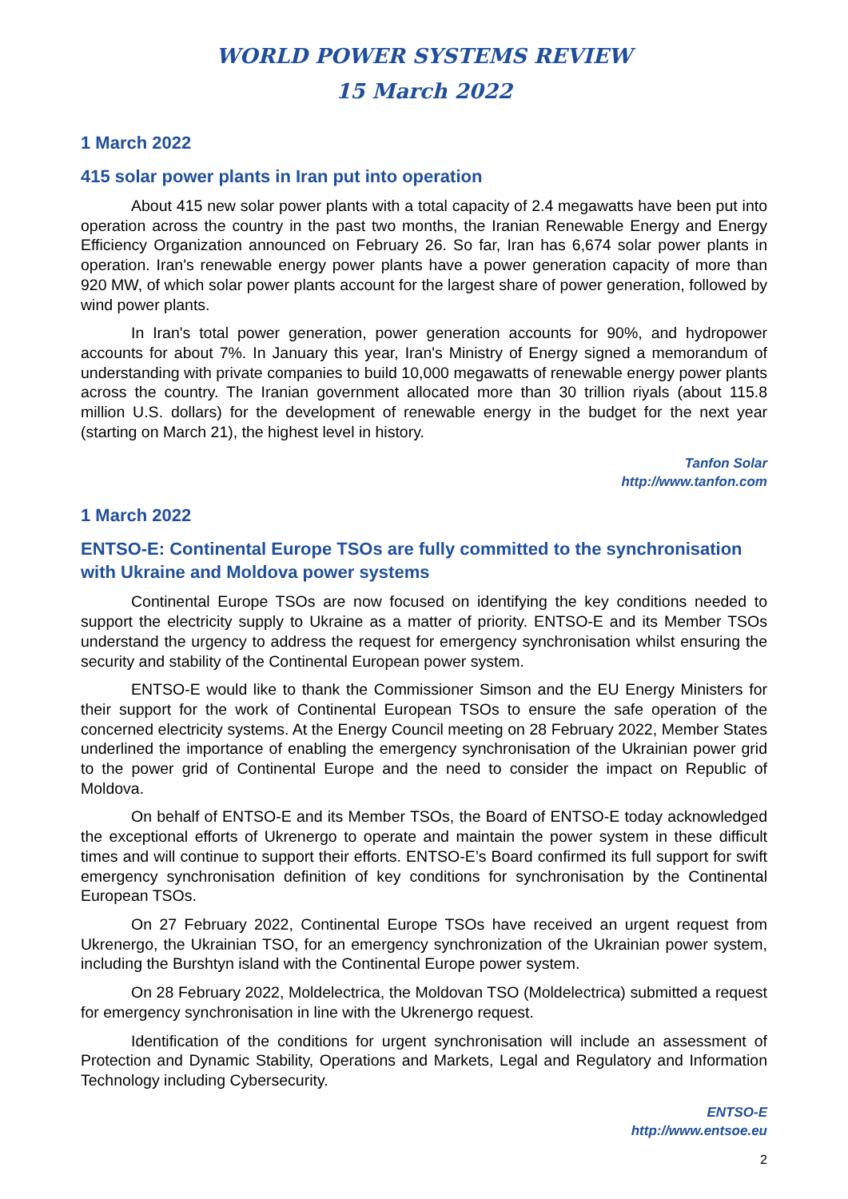WORLD POWER SYSTEMS REVIEW
15 March 2022
1 March 2022
415 solar power plants in Iran put into operation
About 415 new solar power plants with a total capacity of 2.4 megawatts have been put into operation across the country in the past two months, the Iranian Renewable Energy and Energy Efficiency Organization announced on February 26. So far, Iran has 6,674 solar power plants in operation. Iran's renewable energy power plants have a power generation capacity of more than 920 MW, of which solar power plants account for the largest share of power generation, followed by wind power plants.
In Iran's total power generation, power generation accounts for 90%, and hydropower accounts for about 7%. In January this year, Iran's Ministry of Energy signed a memorandum of understanding with private companies to build 10,000 megawatts of renewable energy power plants across the country. The Iranian government allocated more than 30 trillion riyals (about 115.8 million U.S. dollars) for the development of renewable energy in the budget for the next year (starting on March 21), the highest level in history.
Tanfon Solar
http://www.tanfon.com
1 March 2022
ENTSO-E: Continental Europe TSOs are fully committed to the synchronisation with Ukraine and Moldova power systems
Continental Europe TSOs are now focused on identifying the key conditions needed to support the electricity supply to Ukraine as a matter of priority. ENTSO-E and its Member TSOs understand the urgency to address the request for emergency synchronisation whilst ensuring the security and stability of the Continental European power system.
ENTSO-E would like to thank the Commissioner Simson and the EU Energy Ministers for their support for the work of Continental European TSOs to ensure the safe operation of the concerned electricity systems. At the Energy Council meeting on 28 February 2022, Member States underlined the importance of enabling the emergency synchronisation of the Ukrainian power grid to the power grid of Continental Europe and the need to consider the impact on Republic of Moldova.
On behalf of ENTSO-E and its Member TSOs, the Board of ENTSO-E today acknowledged the exceptional efforts of Ukrenergo to operate and maintain the power system in these difficult times and will continue to support their efforts. ENTSO-E’s Board confirmed its full support for swift emergency synchronisation definition of key conditions for synchronisation by the Continental European TSOs.
On 27 February 2022, Continental Europe TSOs have received an urgent request from Ukrenergo, the Ukrainian TSO, for an emergency synchronization of the Ukrainian power system, including the Burshtyn island with the Continental Europe power system.
On 28 February 2022, Moldelectrica, the Moldovan TSO (Moldelectrica) submitted a request for emergency synchronisation in line with the Ukrenergo request.
Identification of the conditions for urgent synchronisation will include an assessment of Protection and Dynamic Stability, Operations and Markets, Legal and Regulatory and Information Technology including Cybersecurity.
ENTSO-E
http://www.entsoe.eu
2